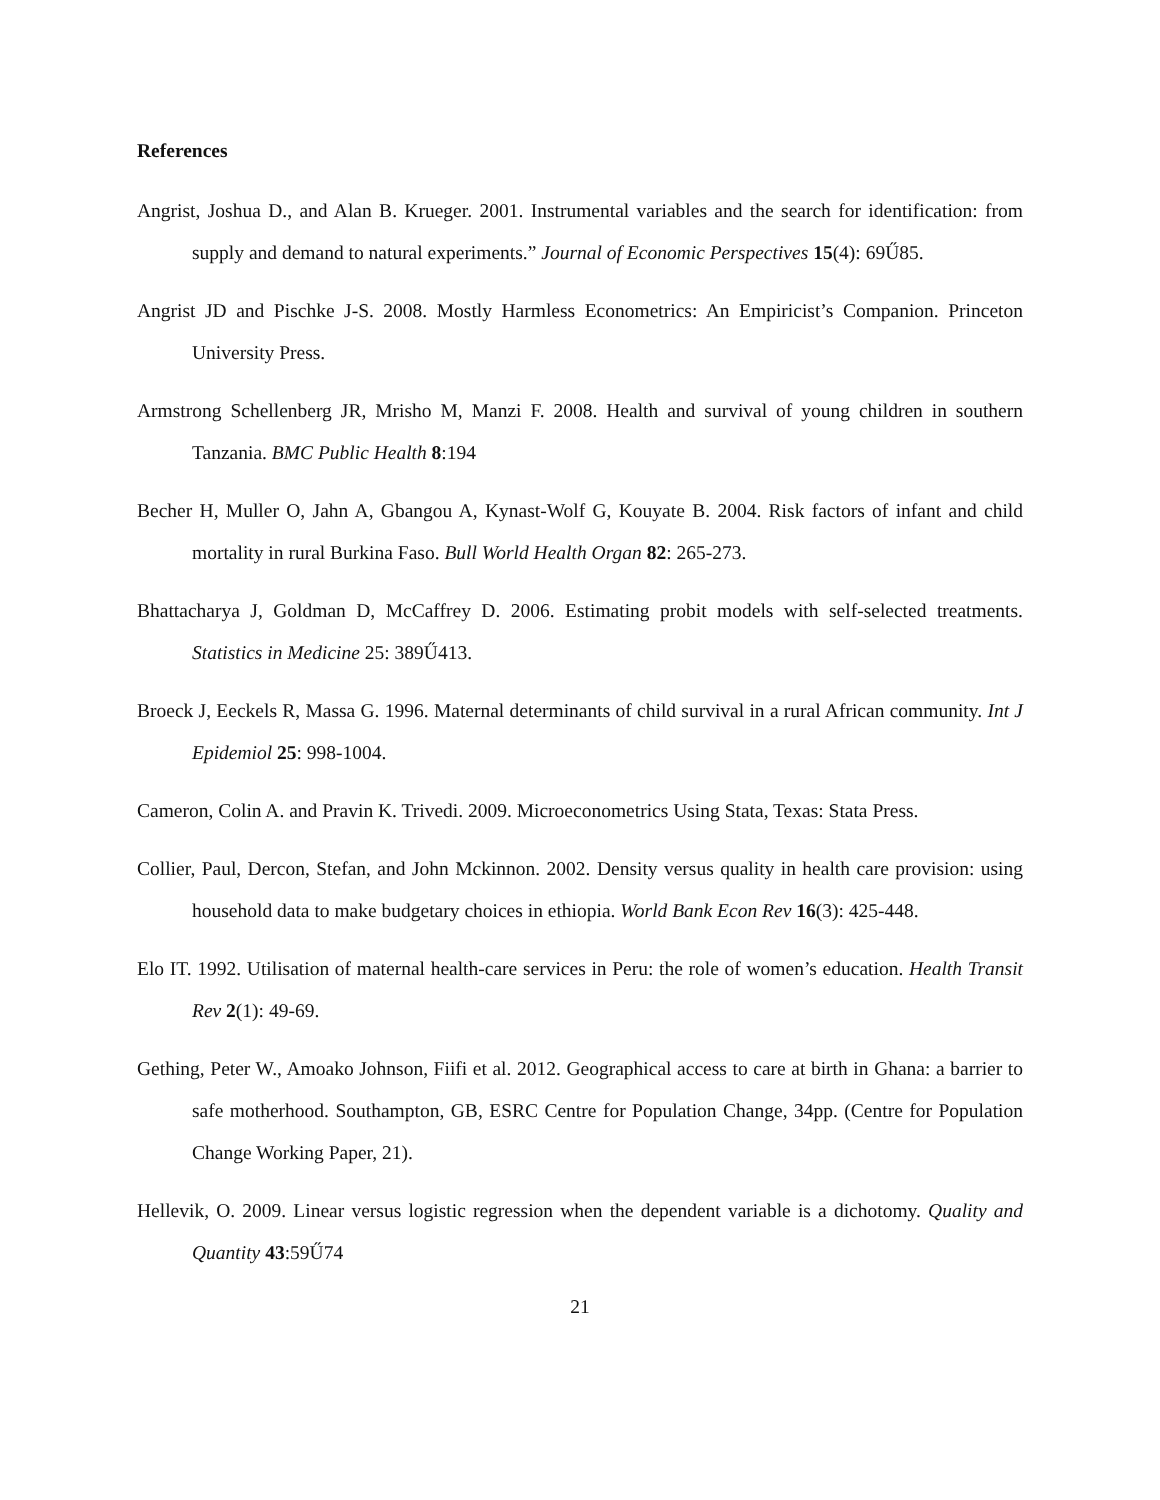References
Angrist, Joshua D., and Alan B. Krueger. 2001. Instrumental variables and the search for identification: from supply and demand to natural experiments.” Journal of Economic Perspectives 15(4): 69Ű85.
Angrist JD and Pischke J-S. 2008. Mostly Harmless Econometrics: An Empiricist’s Companion. Princeton University Press.
Armstrong Schellenberg JR, Mrisho M, Manzi F. 2008. Health and survival of young children in southern Tanzania. BMC Public Health 8:194
Becher H, Muller O, Jahn A, Gbangou A, Kynast-Wolf G, Kouyate B. 2004. Risk factors of infant and child mortality in rural Burkina Faso. Bull World Health Organ 82: 265-273.
Bhattacharya J, Goldman D, McCaffrey D. 2006. Estimating probit models with self-selected treatments. Statistics in Medicine 25: 389Ű413.
Broeck J, Eeckels R, Massa G. 1996. Maternal determinants of child survival in a rural African community. Int J Epidemiol 25: 998-1004.
Cameron, Colin A. and Pravin K. Trivedi. 2009. Microeconometrics Using Stata, Texas: Stata Press.
Collier, Paul, Dercon, Stefan, and John Mckinnon. 2002. Density versus quality in health care provision: using household data to make budgetary choices in ethiopia. World Bank Econ Rev 16(3): 425-448.
Elo IT. 1992. Utilisation of maternal health-care services in Peru: the role of women’s education. Health Transit Rev 2(1): 49-69.
Gething, Peter W., Amoako Johnson, Fiifi et al. 2012. Geographical access to care at birth in Ghana: a barrier to safe motherhood. Southampton, GB, ESRC Centre for Population Change, 34pp. (Centre for Population Change Working Paper, 21).
Hellevik, O. 2009. Linear versus logistic regression when the dependent variable is a dichotomy. Quality and Quantity 43:59Ű74
21